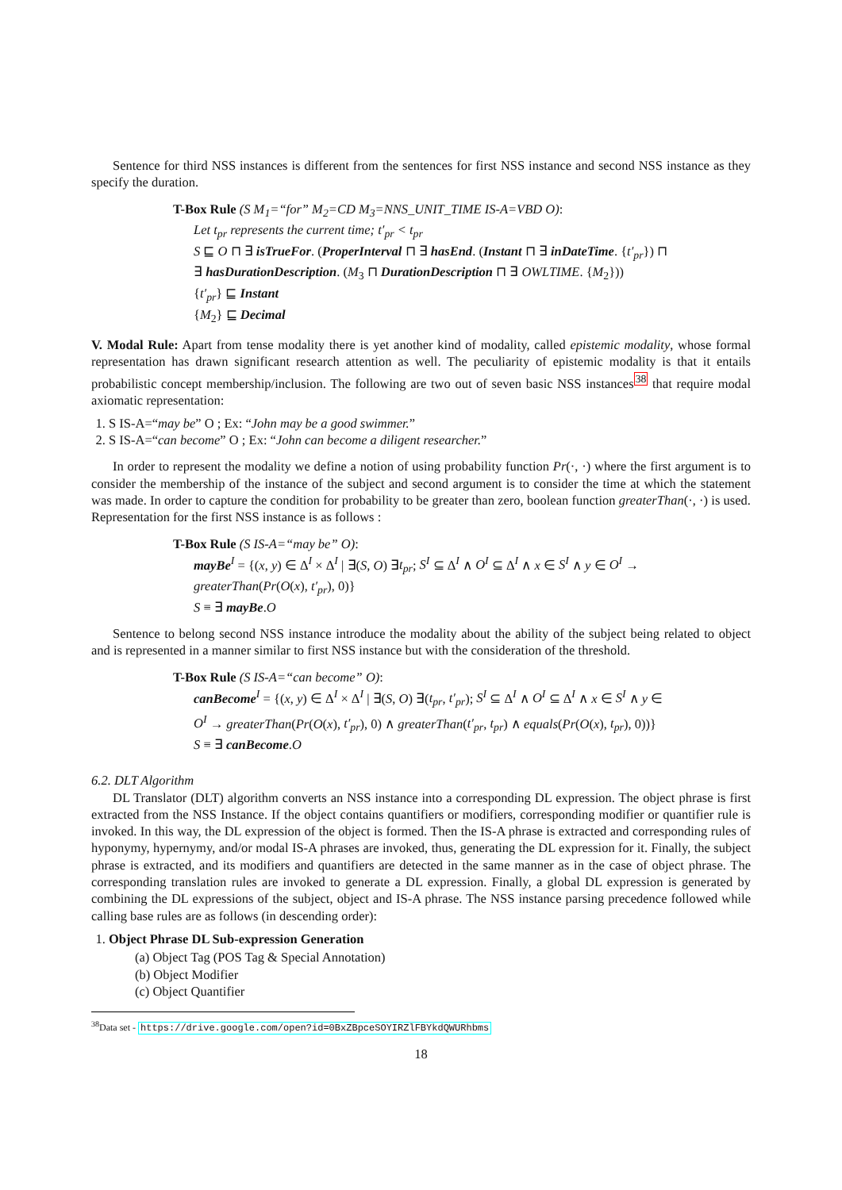Sentence for third NSS instances is different from the sentences for first NSS instance and second NSS instance as they specify the duration.
T-Box Rule (S M<sub>1</sub>=“for” M<sub>2</sub>=CD M<sub>3</sub>=NNS_UNIT_TIME IS-A=VBD O):
Let t<sub>pr</sub> represents the current time; t′<sub>pr</sub> < t<sub>pr</sub>
S ⊑ O ⊓ ∃ isTrueFor. (ProperInterval ⊓ ∃ hasEnd. (Instant ⊓ ∃ inDateTime. {t′<sub>pr</sub>}) ⊓
∃ hasDurationDescription. (M<sub>3</sub> ⊓ DurationDescription ⊓ ∃ OWLTIME. {M<sub>2</sub>}))
{t′<sub>pr</sub>} ⊑ Instant
{M<sub>2</sub>} ⊑ Decimal
V. Modal Rule: Apart from tense modality there is yet another kind of modality, called epistemic modality, whose formal representation has drawn significant research attention as well. The peculiarity of epistemic modality is that it entails probabilistic concept membership/inclusion. The following are two out of seven basic NSS instances<sup>38</sup> that require modal axiomatic representation:
1. S IS-A=“may be” O ; Ex: “John may be a good swimmer.”
2. S IS-A=“can become” O ; Ex: “John can become a diligent researcher.”
In order to represent the modality we define a notion of using probability function Pr(·, ·) where the first argument is to consider the membership of the instance of the subject and second argument is to consider the time at which the statement was made. In order to capture the condition for probability to be greater than zero, boolean function greaterThan(·, ·) is used. Representation for the first NSS instance is as follows :
T-Box Rule (S IS-A=“may be” O):
mayBe<sup>I</sup> = {(x, y) ∈ Δ<sup>I</sup> × Δ<sup>I</sup> | ∃(S, O) ∃t<sub>pr</sub>; S<sup>I</sup> ⊆ Δ<sup>I</sup> ∧ O<sup>I</sup> ⊆ Δ<sup>I</sup> ∧ x ∈ S<sup>I</sup> ∧ y ∈ O<sup>I</sup> →
greaterThan(Pr(O(x), t′<sub>pr</sub>), 0)}
S ≡ ∃ mayBe.O
Sentence to belong second NSS instance introduce the modality about the ability of the subject being related to object and is represented in a manner similar to first NSS instance but with the consideration of the threshold.
T-Box Rule (S IS-A=“can become” O):
canBecome<sup>I</sup> = {(x, y) ∈ Δ<sup>I</sup> × Δ<sup>I</sup> | ∃(S, O) ∃(t<sub>pr</sub>, t′<sub>pr</sub>); S<sup>I</sup> ⊆ Δ<sup>I</sup> ∧ O<sup>I</sup> ⊆ Δ<sup>I</sup> ∧ x ∈ S<sup>I</sup> ∧ y ∈
O<sup>I</sup> → greaterThan(Pr(O(x), t′<sub>pr</sub>), 0) ∧ greaterThan(t′<sub>pr</sub>, t<sub>pr</sub>) ∧ equals(Pr(O(x), t<sub>pr</sub>), 0))}
S ≡ ∃ canBecome.O
6.2. DLT Algorithm
DL Translator (DLT) algorithm converts an NSS instance into a corresponding DL expression. The object phrase is first extracted from the NSS Instance. If the object contains quantifiers or modifiers, corresponding modifier or quantifier rule is invoked. In this way, the DL expression of the object is formed. Then the IS-A phrase is extracted and corresponding rules of hyponymy, hypernymy, and/or modal IS-A phrases are invoked, thus, generating the DL expression for it. Finally, the subject phrase is extracted, and its modifiers and quantifiers are detected in the same manner as in the case of object phrase. The corresponding translation rules are invoked to generate a DL expression. Finally, a global DL expression is generated by combining the DL expressions of the subject, object and IS-A phrase. The NSS instance parsing precedence followed while calling base rules are as follows (in descending order):
1. Object Phrase DL Sub-expression Generation
(a) Object Tag (POS Tag & Special Annotation)
(b) Object Modifier
(c) Object Quantifier
<sup>38</sup> Data set - https://drive.google.com/open?id=0BxZBpceSOYIRZlFBYkdQWURhbms
18